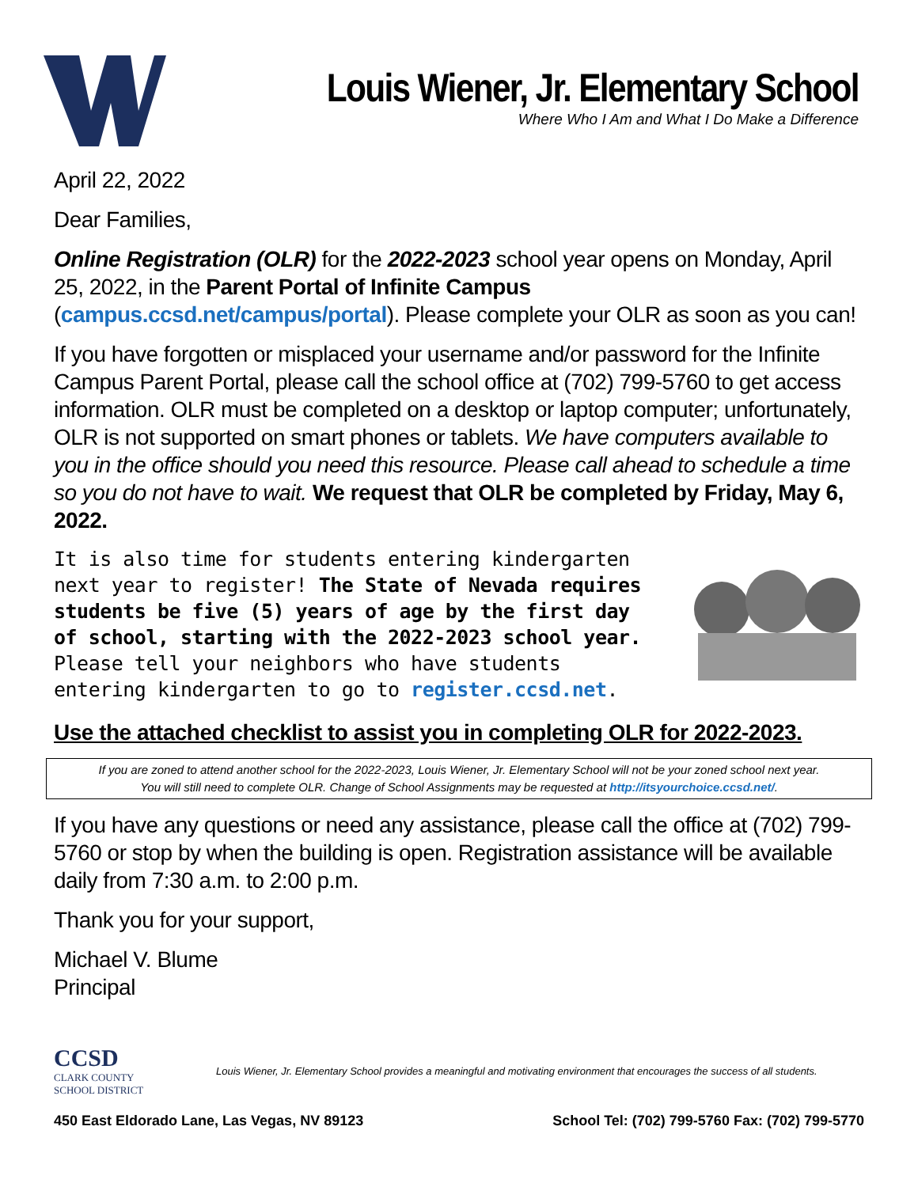Louis Wiener, Jr. Elementary School
Where Who I Am and What I Do Make a Difference
April 22, 2022
Dear Families,
Online Registration (OLR) for the 2022-2023 school year opens on Monday, April 25, 2022, in the Parent Portal of Infinite Campus (campus.ccsd.net/campus/portal). Please complete your OLR as soon as you can!
If you have forgotten or misplaced your username and/or password for the Infinite Campus Parent Portal, please call the school office at (702) 799-5760 to get access information. OLR must be completed on a desktop or laptop computer; unfortunately, OLR is not supported on smart phones or tablets. We have computers available to you in the office should you need this resource. Please call ahead to schedule a time so you do not have to wait. We request that OLR be completed by Friday, May 6, 2022.
It is also time for students entering kindergarten next year to register! The State of Nevada requires students be five (5) years of age by the first day of school, starting with the 2022-2023 school year. Please tell your neighbors who have students entering kindergarten to go to register.ccsd.net.
Use the attached checklist to assist you in completing OLR for 2022-2023.
If you are zoned to attend another school for the 2022-2023, Louis Wiener, Jr. Elementary School will not be your zoned school next year.
You will still need to complete OLR. Change of School Assignments may be requested at http://itsyourchoice.ccsd.net/.
If you have any questions or need any assistance, please call the office at (702) 799-5760 or stop by when the building is open. Registration assistance will be available daily from 7:30 a.m. to 2:00 p.m.
Thank you for your support,
Michael V. Blume
Principal
CCSD
CLARK COUNTY
SCHOOL DISTRICT
Louis Wiener, Jr. Elementary School provides a meaningful and motivating environment that encourages the success of all students.
450 East Eldorado Lane, Las Vegas, NV 89123 School Tel: (702) 799-5760 Fax: (702) 799-5770